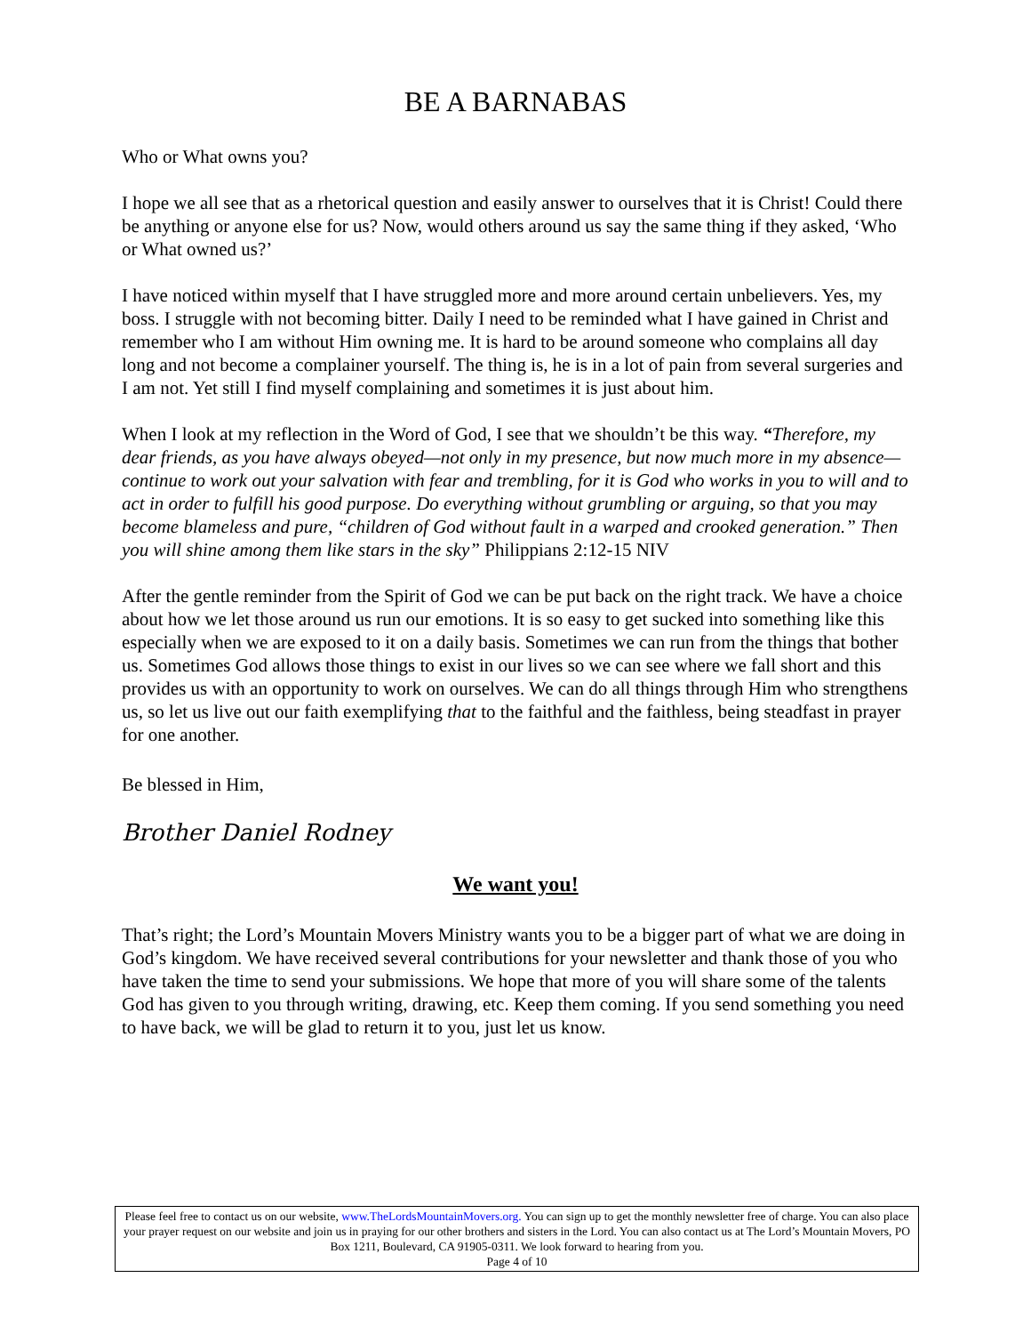BE A BARNABAS
Who or What owns you?
I hope we all see that as a rhetorical question and easily answer to ourselves that it is Christ! Could there be anything or anyone else for us? Now, would others around us say the same thing if they asked, ‘Who or What owned us?’
I have noticed within myself that I have struggled more and more around certain unbelievers. Yes, my boss. I struggle with not becoming bitter. Daily I need to be reminded what I have gained in Christ and remember who I am without Him owning me. It is hard to be around someone who complains all day long and not become a complainer yourself. The thing is, he is in a lot of pain from several surgeries and I am not. Yet still I find myself complaining and sometimes it is just about him.
When I look at my reflection in the Word of God, I see that we shouldn’t be this way. “Therefore, my dear friends, as you have always obeyed—not only in my presence, but now much more in my absence—continue to work out your salvation with fear and trembling, for it is God who works in you to will and to act in order to fulfill his good purpose. Do everything without grumbling or arguing, so that you may become blameless and pure, “children of God without fault in a warped and crooked generation.” Then you will shine among them like stars in the sky” Philippians 2:12-15 NIV
After the gentle reminder from the Spirit of God we can be put back on the right track. We have a choice about how we let those around us run our emotions. It is so easy to get sucked into something like this especially when we are exposed to it on a daily basis. Sometimes we can run from the things that bother us. Sometimes God allows those things to exist in our lives so we can see where we fall short and this provides us with an opportunity to work on ourselves. We can do all things through Him who strengthens us, so let us live out our faith exemplifying that to the faithful and the faithless, being steadfast in prayer for one another.
Be blessed in Him,
Brother Daniel Rodney
We want you!
That’s right; the Lord’s Mountain Movers Ministry wants you to be a bigger part of what we are doing in God’s kingdom. We have received several contributions for your newsletter and thank those of you who have taken the time to send your submissions. We hope that more of you will share some of the talents God has given to you through writing, drawing, etc. Keep them coming. If you send something you need to have back, we will be glad to return it to you, just let us know.
Please feel free to contact us on our website, www.TheLordsMountainMovers.org. You can sign up to get the monthly newsletter free of charge. You can also place your prayer request on our website and join us in praying for our other brothers and sisters in the Lord. You can also contact us at The Lord’s Mountain Movers, PO Box 1211, Boulevard, CA 91905-0311. We look forward to hearing from you.
Page 4 of 10